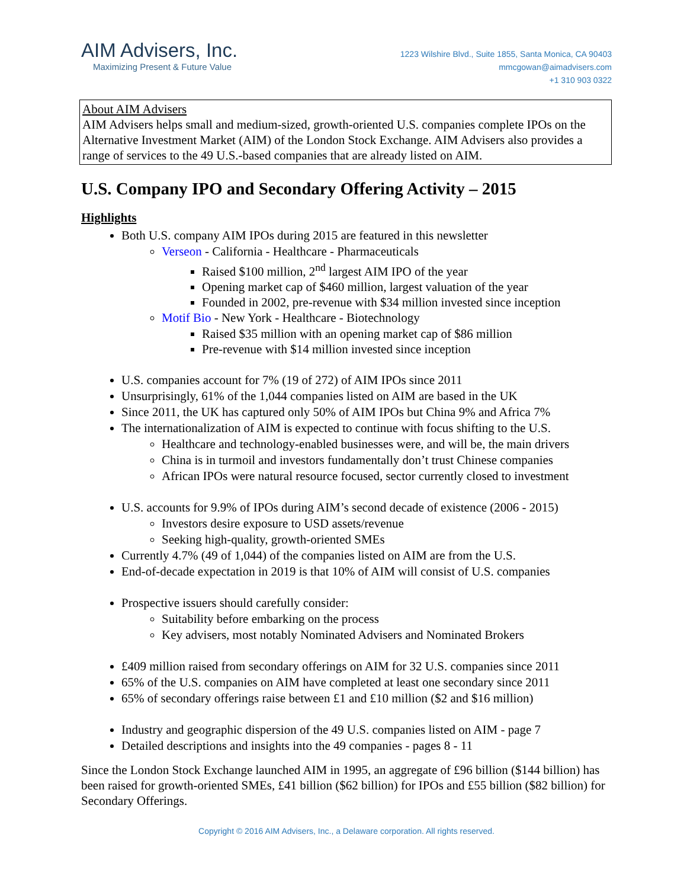AIM Advisers, Inc.
Maximizing Present & Future Value
1223 Wilshire Blvd., Suite 1855, Santa Monica, CA 90403
mmcgowan@aimadvisers.com
+1 310 903 0322
About AIM Advisers
AIM Advisers helps small and medium-sized, growth-oriented U.S. companies complete IPOs on the Alternative Investment Market (AIM) of the London Stock Exchange. AIM Advisers also provides a range of services to the 49 U.S.-based companies that are already listed on AIM.
U.S. Company IPO and Secondary Offering Activity – 2015
Highlights
Both U.S. company AIM IPOs during 2015 are featured in this newsletter
Verseon - California - Healthcare - Pharmaceuticals
Raised $100 million, 2<sup>nd</sup> largest AIM IPO of the year
Opening market cap of $460 million, largest valuation of the year
Founded in 2002, pre-revenue with $34 million invested since inception
Motif Bio - New York - Healthcare - Biotechnology
Raised $35 million with an opening market cap of $86 million
Pre-revenue with $14 million invested since inception
U.S. companies account for 7% (19 of 272) of AIM IPOs since 2011
Unsurprisingly, 61% of the 1,044 companies listed on AIM are based in the UK
Since 2011, the UK has captured only 50% of AIM IPOs but China 9% and Africa 7%
The internationalization of AIM is expected to continue with focus shifting to the U.S.
Healthcare and technology-enabled businesses were, and will be, the main drivers
China is in turmoil and investors fundamentally don’t trust Chinese companies
African IPOs were natural resource focused, sector currently closed to investment
U.S. accounts for 9.9% of IPOs during AIM’s second decade of existence (2006 - 2015)
Investors desire exposure to USD assets/revenue
Seeking high-quality, growth-oriented SMEs
Currently 4.7% (49 of 1,044) of the companies listed on AIM are from the U.S.
End-of-decade expectation in 2019 is that 10% of AIM will consist of U.S. companies
Prospective issuers should carefully consider:
Suitability before embarking on the process
Key advisers, most notably Nominated Advisers and Nominated Brokers
£409 million raised from secondary offerings on AIM for 32 U.S. companies since 2011
65% of the U.S. companies on AIM have completed at least one secondary since 2011
65% of secondary offerings raise between £1 and £10 million ($2 and $16 million)
Industry and geographic dispersion of the 49 U.S. companies listed on AIM - page 7
Detailed descriptions and insights into the 49 companies - pages 8 - 11
Since the London Stock Exchange launched AIM in 1995, an aggregate of £96 billion ($144 billion) has been raised for growth-oriented SMEs, £41 billion ($62 billion) for IPOs and £55 billion ($82 billion) for Secondary Offerings.
Copyright © 2016 AIM Advisers, Inc., a Delaware corporation. All rights reserved.